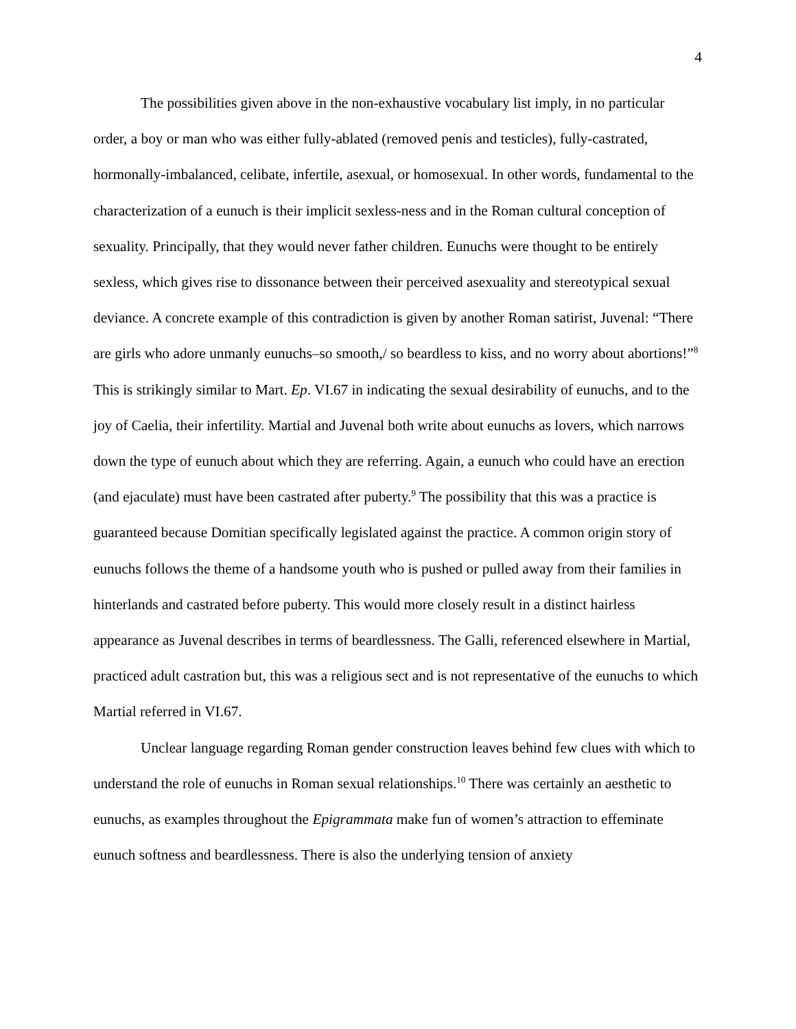4
The possibilities given above in the non-exhaustive vocabulary list imply, in no particular order, a boy or man who was either fully-ablated (removed penis and testicles), fully-castrated, hormonally-imbalanced, celibate, infertile, asexual, or homosexual. In other words, fundamental to the characterization of a eunuch is their implicit sexless-ness and in the Roman cultural conception of sexuality. Principally, that they would never father children. Eunuchs were thought to be entirely sexless, which gives rise to dissonance between their perceived asexuality and stereotypical sexual deviance. A concrete example of this contradiction is given by another Roman satirist, Juvenal: “There are girls who adore unmanly eunuchs–so smooth,/ so beardless to kiss, and no worry about abortions!”<sup>8</sup> This is strikingly similar to Mart. Ep. VI.67 in indicating the sexual desirability of eunuchs, and to the joy of Caelia, their infertility. Martial and Juvenal both write about eunuchs as lovers, which narrows down the type of eunuch about which they are referring. Again, a eunuch who could have an erection (and ejaculate) must have been castrated after puberty.<sup>9</sup> The possibility that this was a practice is guaranteed because Domitian specifically legislated against the practice. A common origin story of eunuchs follows the theme of a handsome youth who is pushed or pulled away from their families in hinterlands and castrated before puberty. This would more closely result in a distinct hairless appearance as Juvenal describes in terms of beardlessness. The Galli, referenced elsewhere in Martial, practiced adult castration but, this was a religious sect and is not representative of the eunuchs to which Martial referred in VI.67.
Unclear language regarding Roman gender construction leaves behind few clues with which to understand the role of eunuchs in Roman sexual relationships.<sup>10</sup> There was certainly an aesthetic to eunuchs, as examples throughout the Epigrammata make fun of women’s attraction to effeminate eunuch softness and beardlessness. There is also the underlying tension of anxiety